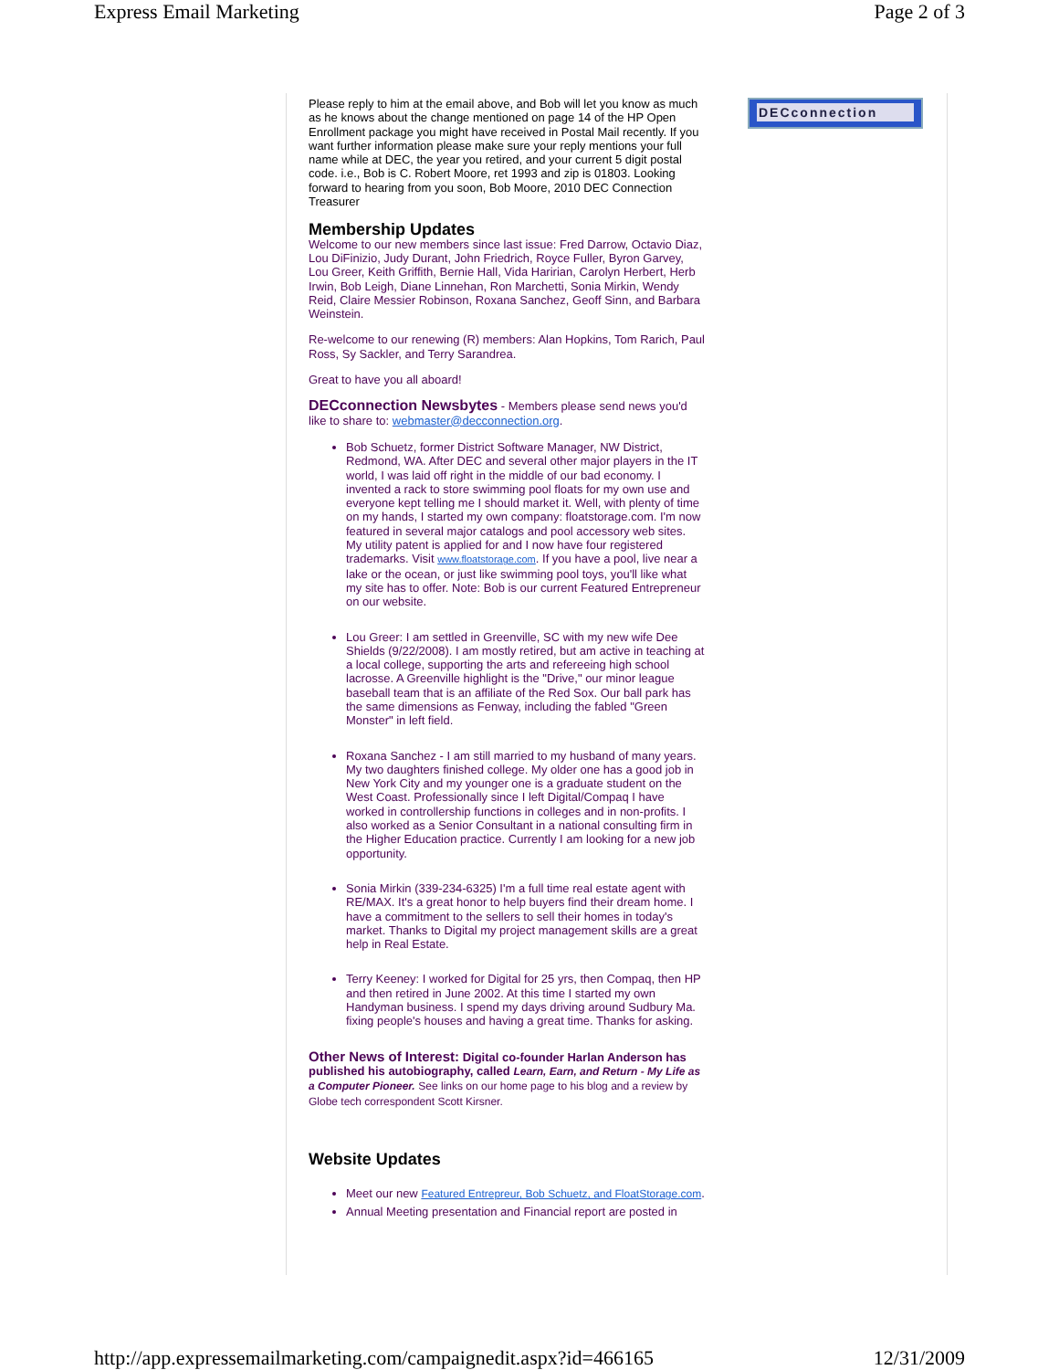Express Email Marketing Page 2 of 3
Please reply to him at the email above, and Bob will let you know as much as he knows about the change mentioned on page 14 of the HP Open Enrollment package you might have received in Postal Mail recently. If you want further information please make sure your reply mentions your full name while at DEC, the year you retired, and your current 5 digit postal code. i.e., Bob is C. Robert Moore, ret 1993 and zip is 01803. Looking forward to hearing from you soon, Bob Moore, 2010 DEC Connection Treasurer
Membership Updates
Welcome to our new members since last issue: Fred Darrow, Octavio Diaz, Lou DiFinizio, Judy Durant, John Friedrich, Royce Fuller, Byron Garvey, Lou Greer, Keith Griffith, Bernie Hall, Vida Haririan, Carolyn Herbert, Herb Irwin, Bob Leigh, Diane Linnehan, Ron Marchetti, Sonia Mirkin, Wendy Reid, Claire Messier Robinson, Roxana Sanchez, Geoff Sinn, and Barbara Weinstein.
Re-welcome to our renewing (R) members: Alan Hopkins, Tom Rarich, Paul Ross, Sy Sackler, and Terry Sarandrea.
Great to have you all aboard!
DECconnection Newsbytes - Members please send news you'd like to share to: webmaster@decconnection.org.
Bob Schuetz, former District Software Manager, NW District, Redmond, WA. After DEC and several other major players in the IT world, I was laid off right in the middle of our bad economy. I invented a rack to store swimming pool floats for my own use and everyone kept telling me I should market it. Well, with plenty of time on my hands, I started my own company: floatstorage.com. I'm now featured in several major catalogs and pool accessory web sites. My utility patent is applied for and I now have four registered trademarks. Visit www.floatstorage.com. If you have a pool, live near a lake or the ocean, or just like swimming pool toys, you'll like what my site has to offer. Note: Bob is our current Featured Entrepreneur on our website.
Lou Greer: I am settled in Greenville, SC with my new wife Dee Shields (9/22/2008). I am mostly retired, but am active in teaching at a local college, supporting the arts and refereeing high school lacrosse. A Greenville highlight is the "Drive," our minor league baseball team that is an affiliate of the Red Sox. Our ball park has the same dimensions as Fenway, including the fabled "Green Monster" in left field.
Roxana Sanchez - I am still married to my husband of many years. My two daughters finished college. My older one has a good job in New York City and my younger one is a graduate student on the West Coast. Professionally since I left Digital/Compaq I have worked in controllership functions in colleges and in non-profits. I also worked as a Senior Consultant in a national consulting firm in the Higher Education practice. Currently I am looking for a new job opportunity.
Sonia Mirkin (339-234-6325) I'm a full time real estate agent with RE/MAX. It's a great honor to help buyers find their dream home. I have a commitment to the sellers to sell their homes in today's market. Thanks to Digital my project management skills are a great help in Real Estate.
Terry Keeney: I worked for Digital for 25 yrs, then Compaq, then HP and then retired in June 2002. At this time I started my own Handyman business. I spend my days driving around Sudbury Ma. fixing people's houses and having a great time. Thanks for asking.
Other News of Interest: Digital co-founder Harlan Anderson has published his autobiography, called Learn, Earn, and Return - My Life as a Computer Pioneer. See links on our home page to his blog and a review by Globe tech correspondent Scott Kirsner.
Website Updates
Meet our new Featured Entrepreur, Bob Schuetz, and FloatStorage.com.
Annual Meeting presentation and Financial report are posted in
DECconnection
http://app.expressemailmarketing.com/campaignedit.aspx?id=466165 12/31/2009